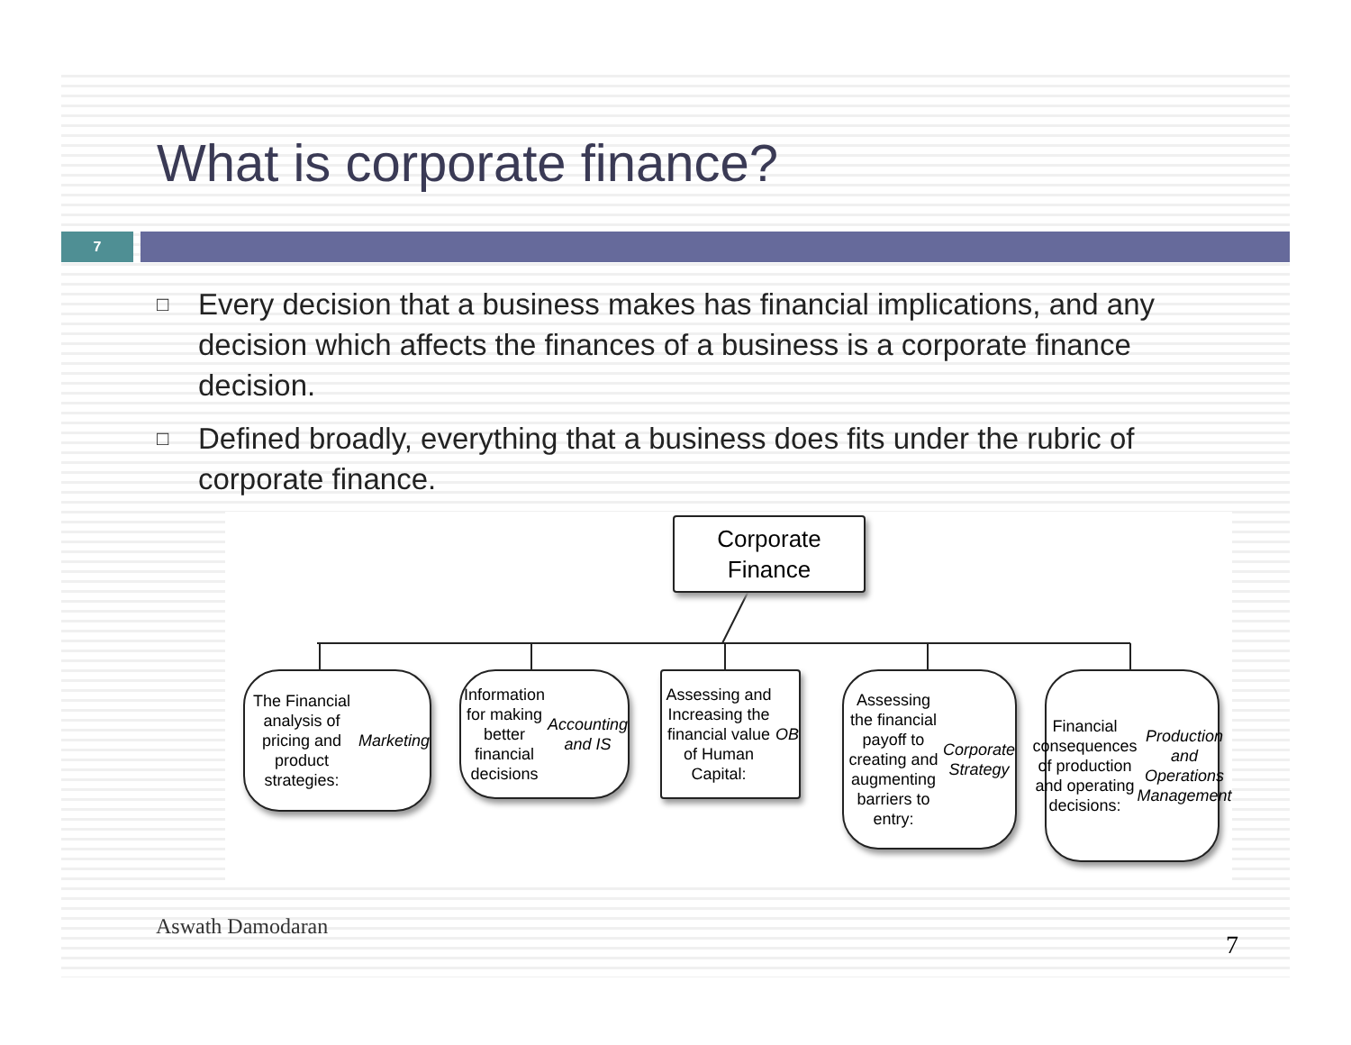What is corporate finance?
7
□ Every decision that a business makes has financial implications, and any decision which affects the finances of a business is a corporate finance decision.
□ Defined broadly, everything that a business does fits under the rubric of corporate finance.
Corporate
Finance
The Financial analysis of pricing and product strategies:
Marketing
Information for making better financial decisions
Accounting and IS
Assessing and Increasing the financial value of Human Capital: OB
Assessing the financial payoff to creating and augmenting barriers to entry: Corporate Strategy
Financial consequences of production and operating decisions: Production and Operations Management
Aswath Damodaran
7